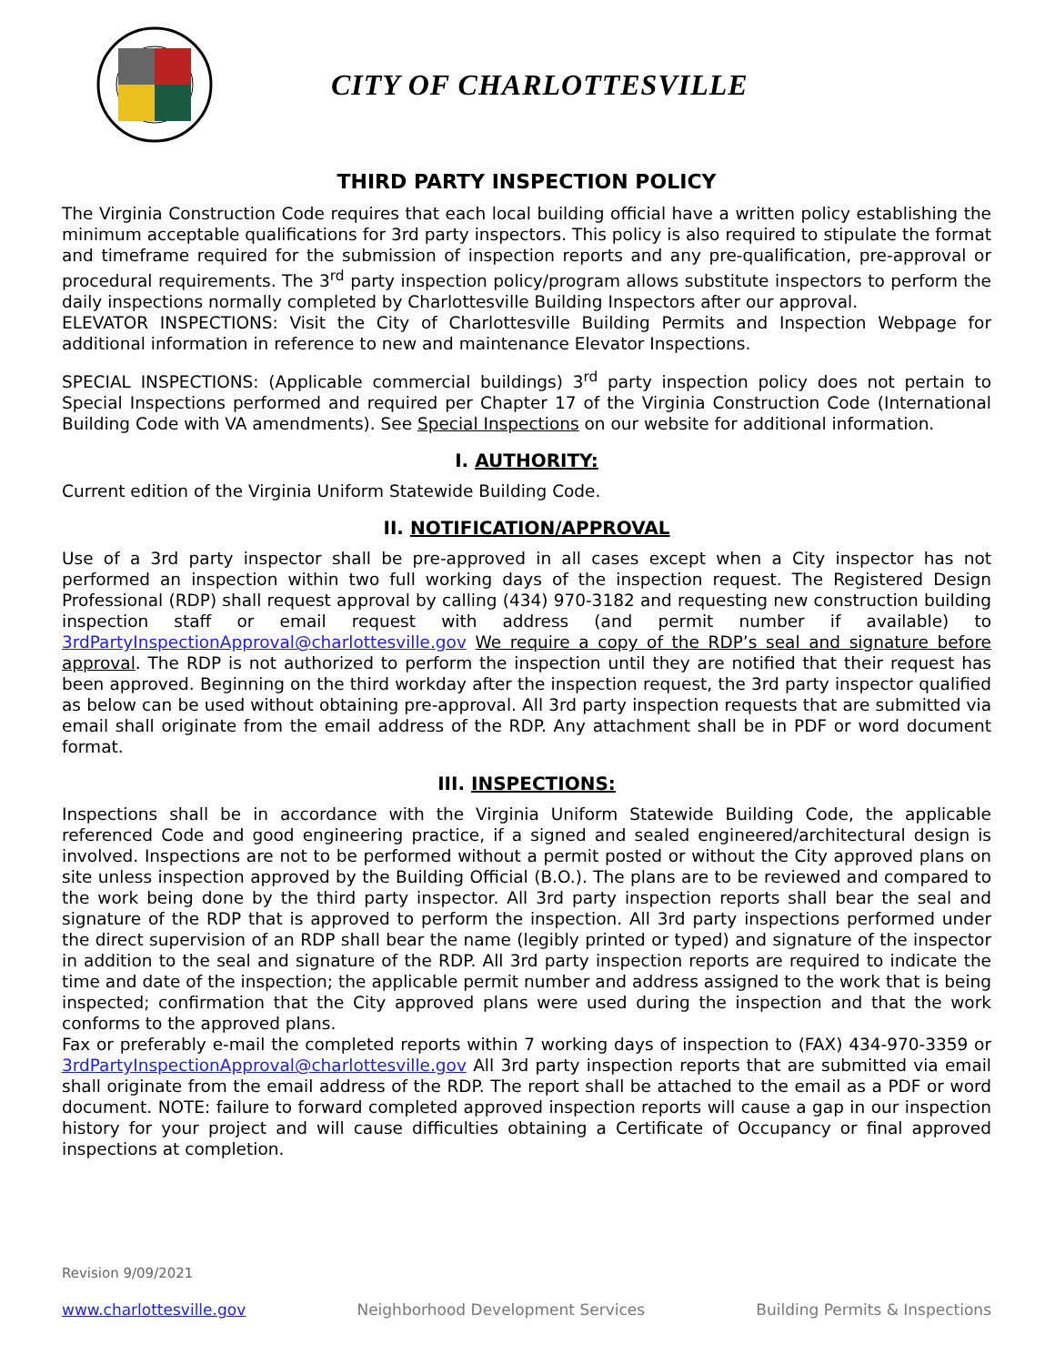CITY OF CHARLOTTESVILLE
THIRD PARTY INSPECTION POLICY
The Virginia Construction Code requires that each local building official have a written policy establishing the minimum acceptable qualifications for 3rd party inspectors. This policy is also required to stipulate the format and timeframe required for the submission of inspection reports and any pre-qualification, pre-approval or procedural requirements. The 3<sup>rd</sup> party inspection policy/program allows substitute inspectors to perform the daily inspections normally completed by Charlottesville Building Inspectors after our approval.
ELEVATOR INSPECTIONS: Visit the City of Charlottesville Building Permits and Inspection Webpage for additional information in reference to new and maintenance Elevator Inspections.
SPECIAL INSPECTIONS: (Applicable commercial buildings) 3<sup>rd</sup> party inspection policy does not pertain to Special Inspections performed and required per Chapter 17 of the Virginia Construction Code (International Building Code with VA amendments). See Special Inspections on our website for additional information.
I. AUTHORITY:
Current edition of the Virginia Uniform Statewide Building Code.
II. NOTIFICATION/APPROVAL
Use of a 3rd party inspector shall be pre-approved in all cases except when a City inspector has not performed an inspection within two full working days of the inspection request. The Registered Design Professional (RDP) shall request approval by calling (434) 970-3182 and requesting new construction building inspection staff or email request with address (and permit number if available) to 3rdPartyInspectionApproval@charlottesville.gov We require a copy of the RDP’s seal and signature before approval. The RDP is not authorized to perform the inspection until they are notified that their request has been approved. Beginning on the third workday after the inspection request, the 3rd party inspector qualified as below can be used without obtaining pre-approval. All 3rd party inspection requests that are submitted via email shall originate from the email address of the RDP. Any attachment shall be in PDF or word document format.
III. INSPECTIONS:
Inspections shall be in accordance with the Virginia Uniform Statewide Building Code, the applicable referenced Code and good engineering practice, if a signed and sealed engineered/architectural design is involved. Inspections are not to be performed without a permit posted or without the City approved plans on site unless inspection approved by the Building Official (B.O.). The plans are to be reviewed and compared to the work being done by the third party inspector. All 3rd party inspection reports shall bear the seal and signature of the RDP that is approved to perform the inspection. All 3rd party inspections performed under the direct supervision of an RDP shall bear the name (legibly printed or typed) and signature of the inspector in addition to the seal and signature of the RDP. All 3rd party inspection reports are required to indicate the time and date of the inspection; the applicable permit number and address assigned to the work that is being inspected; confirmation that the City approved plans were used during the inspection and that the work conforms to the approved plans.
Fax or preferably e-mail the completed reports within 7 working days of inspection to (FAX) 434-970-3359 or 3rdPartyInspectionApproval@charlottesville.gov All 3rd party inspection reports that are submitted via email shall originate from the email address of the RDP. The report shall be attached to the email as a PDF or word document. NOTE: failure to forward completed approved inspection reports will cause a gap in our inspection history for your project and will cause difficulties obtaining a Certificate of Occupancy or final approved inspections at completion.
Revision 9/09/2021
www.charlottesville.gov Neighborhood Development Services Building Permits & Inspections